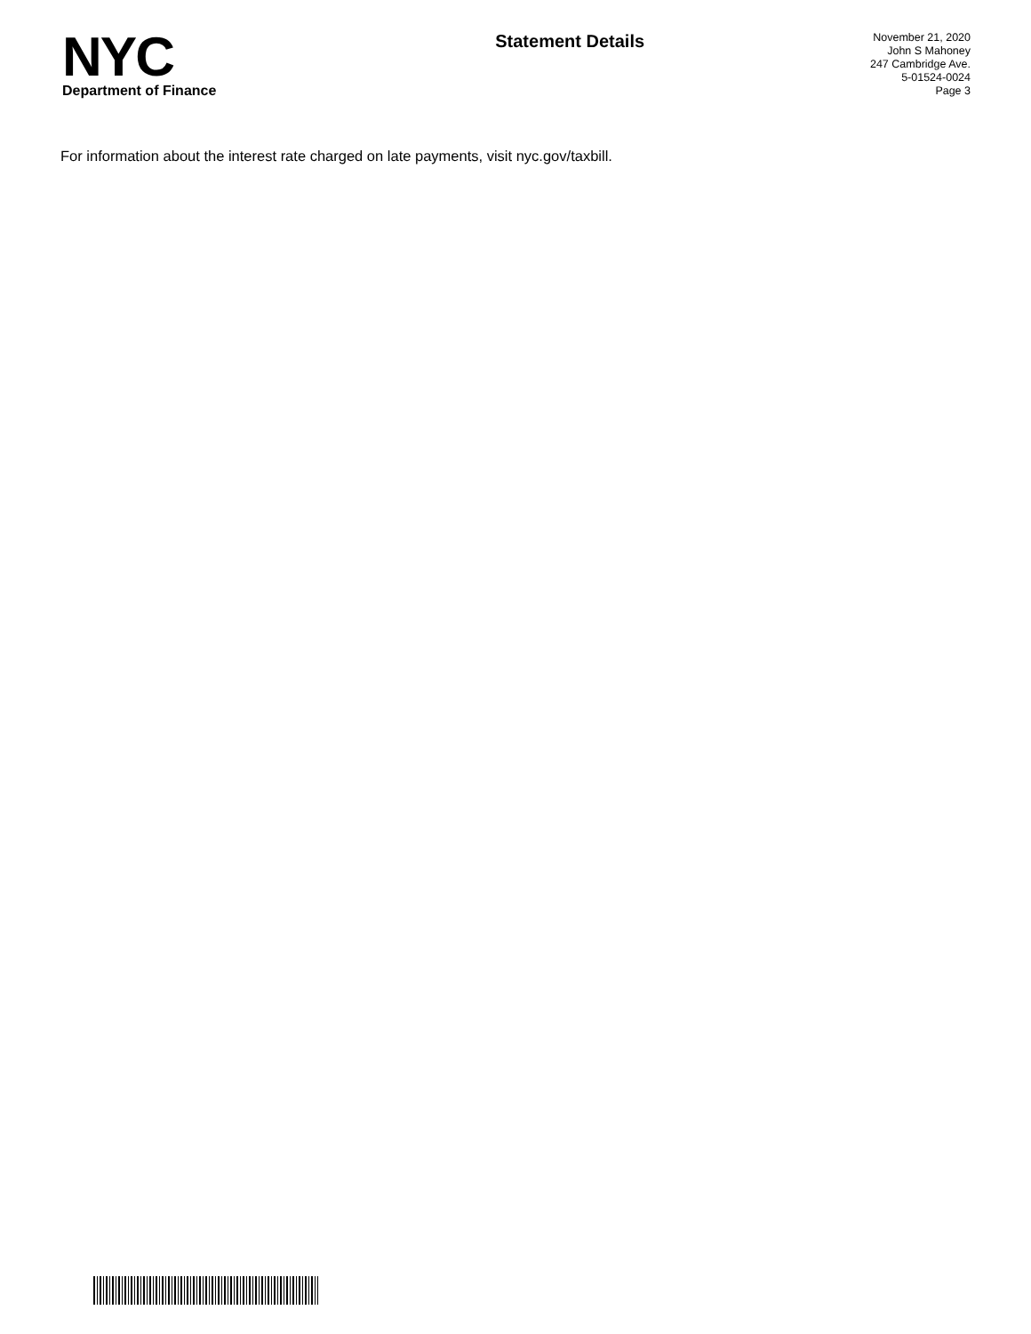NYC
Department of Finance
Statement Details
November 21, 2020
John S Mahoney
247 Cambridge Ave.
5-01524-0024
Page 3
For information about the interest rate charged on late payments, visit nyc.gov/taxbill.